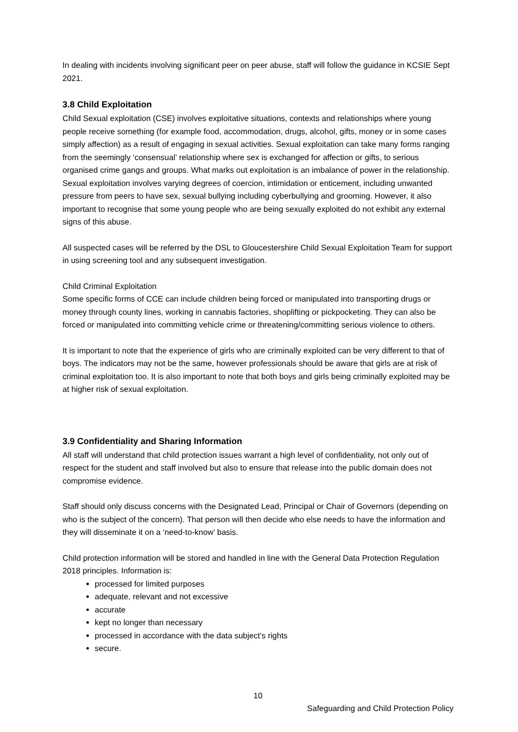In dealing with incidents involving significant peer on peer abuse, staff will follow the guidance in KCSIE Sept 2021.
3.8 Child Exploitation
Child Sexual exploitation (CSE) involves exploitative situations, contexts and relationships where young people receive something (for example food, accommodation, drugs, alcohol, gifts, money or in some cases simply affection) as a result of engaging in sexual activities. Sexual exploitation can take many forms ranging from the seemingly ‘consensual’ relationship where sex is exchanged for affection or gifts, to serious organised crime gangs and groups. What marks out exploitation is an imbalance of power in the relationship. Sexual exploitation involves varying degrees of coercion, intimidation or enticement, including unwanted pressure from peers to have sex, sexual bullying including cyberbullying and grooming. However, it also important to recognise that some young people who are being sexually exploited do not exhibit any external signs of this abuse.
All suspected cases will be referred by the DSL to Gloucestershire Child Sexual Exploitation Team for support in using screening tool and any subsequent investigation.
Child Criminal Exploitation
Some specific forms of CCE can include children being forced or manipulated into transporting drugs or money through county lines, working in cannabis factories, shoplifting or pickpocketing. They can also be forced or manipulated into committing vehicle crime or threatening/committing serious violence to others.
It is important to note that the experience of girls who are criminally exploited can be very different to that of boys. The indicators may not be the same, however professionals should be aware that girls are at risk of criminal exploitation too. It is also important to note that both boys and girls being criminally exploited may be at higher risk of sexual exploitation.
3.9 Confidentiality and Sharing Information
All staff will understand that child protection issues warrant a high level of confidentiality, not only out of respect for the student and staff involved but also to ensure that release into the public domain does not compromise evidence.
Staff should only discuss concerns with the Designated Lead, Principal or Chair of Governors (depending on who is the subject of the concern). That person will then decide who else needs to have the information and they will disseminate it on a ‘need-to-know’ basis.
Child protection information will be stored and handled in line with the General Data Protection Regulation 2018 principles. Information is:
processed for limited purposes
adequate, relevant and not excessive
accurate
kept no longer than necessary
processed in accordance with the data subject’s rights
secure.
10
Safeguarding and Child Protection Policy